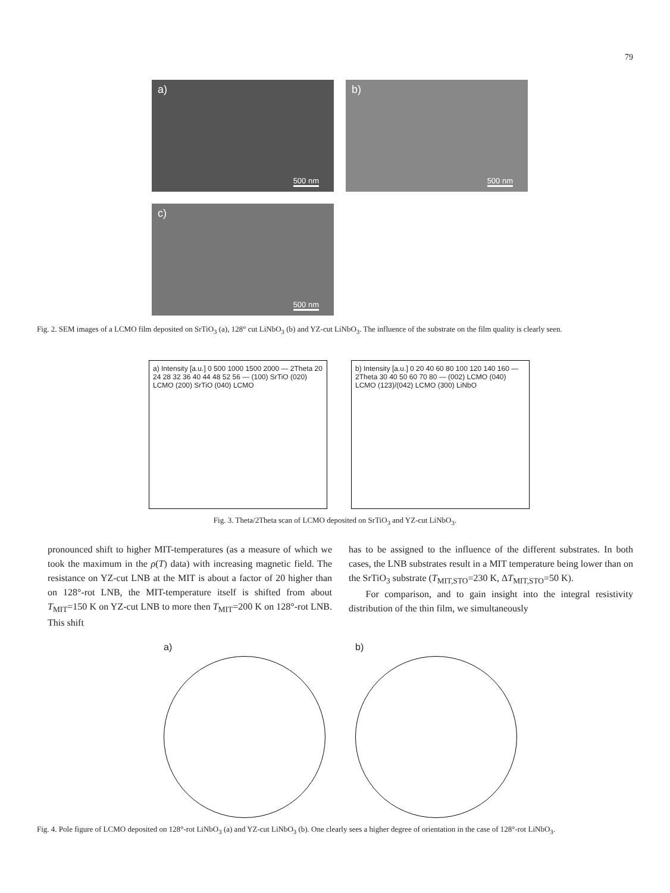79
a)
500 nm
b)
500 nm
c)
500 nm
Fig. 2. SEM images of a LCMO film deposited on SrTiO<sub>3</sub> (a), 128° cut LiNbO<sub>3</sub> (b) and YZ-cut LiNbO<sub>3</sub>. The influence of the substrate on the film quality is clearly seen.
a) Intensity [a.u.] 0 500 1000 1500 2000 — 2Theta 20 24 28 32 36 40 44 48 52 56 — (100) SrTiO (020) LCMO (200) SrTiO (040) LCMO
b) Intensity [a.u.] 0 20 40 60 80 100 120 140 160 — 2Theta 30 40 50 60 70 80 — (002) LCMO (040) LCMO (123)/(042) LCMO (300) LiNbO
Fig. 3. Theta/2Theta scan of LCMO deposited on SrTiO<sub>3</sub> and YZ-cut LiNbO<sub>3</sub>.
pronounced shift to higher MIT-temperatures (as a measure of which we took the maximum in the ρ(T) data) with increasing magnetic field. The resistance on YZ-cut LNB at the MIT is about a factor of 20 higher than on 128°-rot LNB, the MIT-temperature itself is shifted from about T<sub>MIT</sub>=150 K on YZ-cut LNB to more then T<sub>MIT</sub>=200 K on 128°-rot LNB. This shift
has to be assigned to the influence of the different substrates. In both cases, the LNB substrates result in a MIT temperature being lower than on the SrTiO<sub>3</sub> substrate (T<sub>MIT,STO</sub>=230 K, ΔT<sub>MIT,STO</sub>=50 K).
For comparison, and to gain insight into the integral resistivity distribution of the thin film, we simultaneously
a) b)
Fig. 4. Pole figure of LCMO deposited on 128°-rot LiNbO<sub>3</sub> (a) and YZ-cut LiNbO<sub>3</sub> (b). One clearly sees a higher degree of orientation in the case of 128°-rot LiNbO<sub>3</sub>.